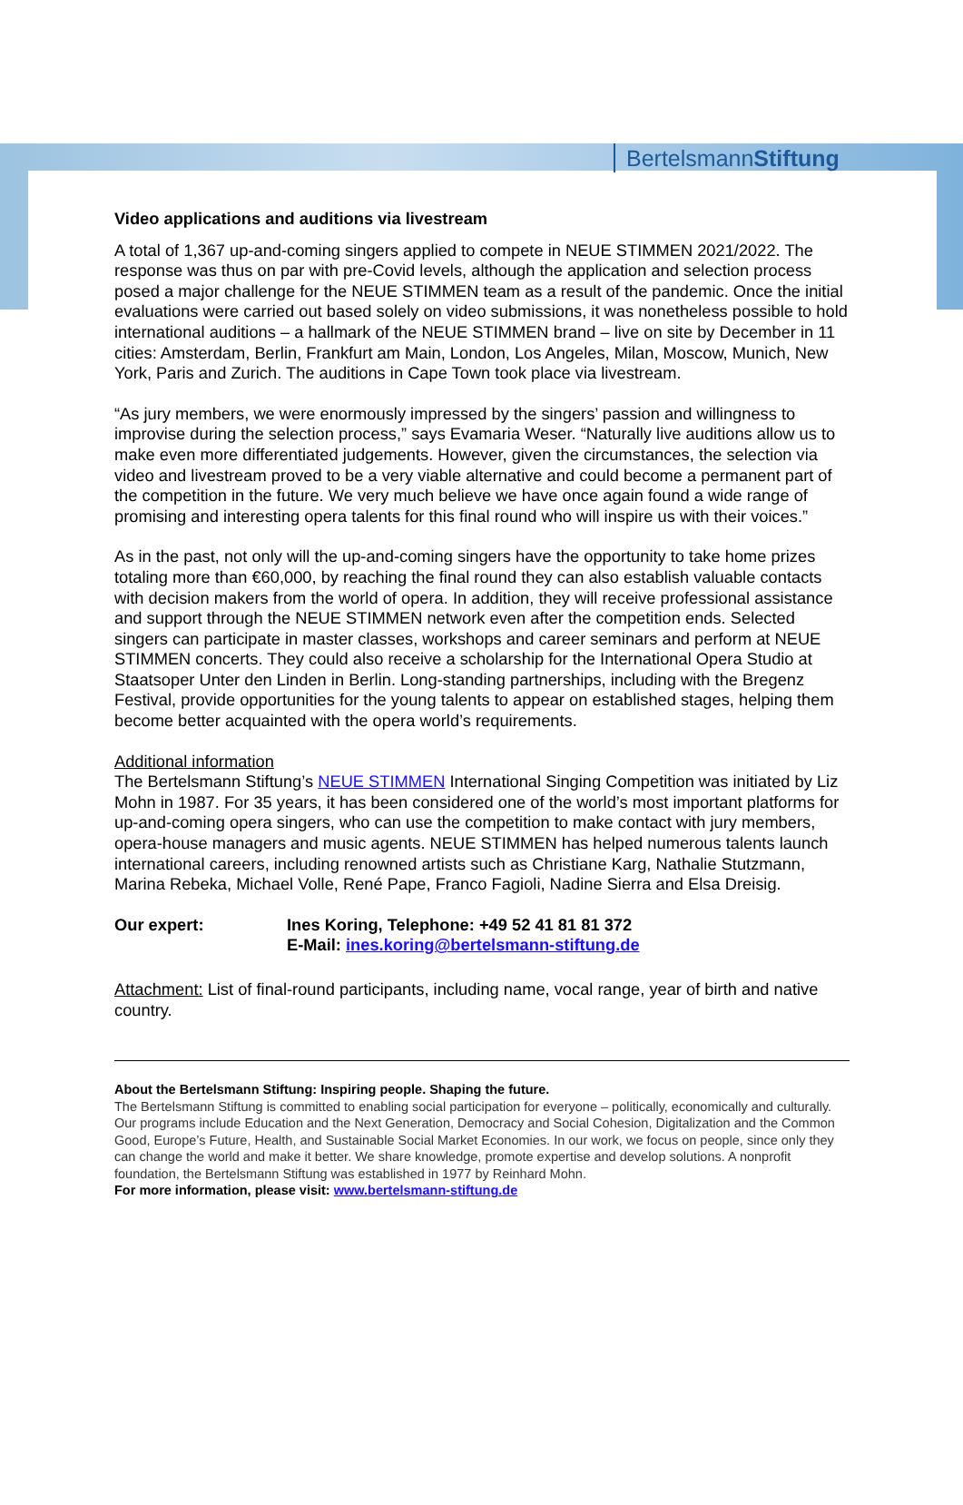BertelsmannStiftung
Video applications and auditions via livestream
A total of 1,367 up-and-coming singers applied to compete in NEUE STIMMEN 2021/2022. The response was thus on par with pre-Covid levels, although the application and selection process posed a major challenge for the NEUE STIMMEN team as a result of the pandemic. Once the initial evaluations were carried out based solely on video submissions, it was nonetheless possible to hold international auditions – a hallmark of the NEUE STIMMEN brand – live on site by December in 11 cities: Amsterdam, Berlin, Frankfurt am Main, London, Los Angeles, Milan, Moscow, Munich, New York, Paris and Zurich. The auditions in Cape Town took place via livestream.
“As jury members, we were enormously impressed by the singers’ passion and willingness to improvise during the selection process,” says Evamaria Weser. “Naturally live auditions allow us to make even more differentiated judgements. However, given the circumstances, the selection via video and livestream proved to be a very viable alternative and could become a permanent part of the competition in the future. We very much believe we have once again found a wide range of promising and interesting opera talents for this final round who will inspire us with their voices.”
As in the past, not only will the up-and-coming singers have the opportunity to take home prizes totaling more than €60,000, by reaching the final round they can also establish valuable contacts with decision makers from the world of opera. In addition, they will receive professional assistance and support through the NEUE STIMMEN network even after the competition ends. Selected singers can participate in master classes, workshops and career seminars and perform at NEUE STIMMEN concerts. They could also receive a scholarship for the International Opera Studio at Staatsoper Unter den Linden in Berlin. Long-standing partnerships, including with the Bregenz Festival, provide opportunities for the young talents to appear on established stages, helping them become better acquainted with the opera world’s requirements.
Additional information
The Bertelsmann Stiftung’s NEUE STIMMEN International Singing Competition was initiated by Liz Mohn in 1987. For 35 years, it has been considered one of the world’s most important platforms for up-and-coming opera singers, who can use the competition to make contact with jury members, opera-house managers and music agents. NEUE STIMMEN has helped numerous talents launch international careers, including renowned artists such as Christiane Karg, Nathalie Stutzmann, Marina Rebeka, Michael Volle, René Pape, Franco Fagioli, Nadine Sierra and Elsa Dreisig.
Our expert: Ines Koring, Telephone: +49 52 41 81 81 372
E-Mail: ines.koring@bertelsmann-stiftung.de
Attachment: List of final-round participants, including name, vocal range, year of birth and native country.
About the Bertelsmann Stiftung: Inspiring people. Shaping the future.
The Bertelsmann Stiftung is committed to enabling social participation for everyone – politically, economically and culturally. Our programs include Education and the Next Generation, Democracy and Social Cohesion, Digitalization and the Common Good, Europe’s Future, Health, and Sustainable Social Market Economies. In our work, we focus on people, since only they can change the world and make it better. We share knowledge, promote expertise and develop solutions. A nonprofit foundation, the Bertelsmann Stiftung was established in 1977 by Reinhard Mohn.
For more information, please visit: www.bertelsmann-stiftung.de